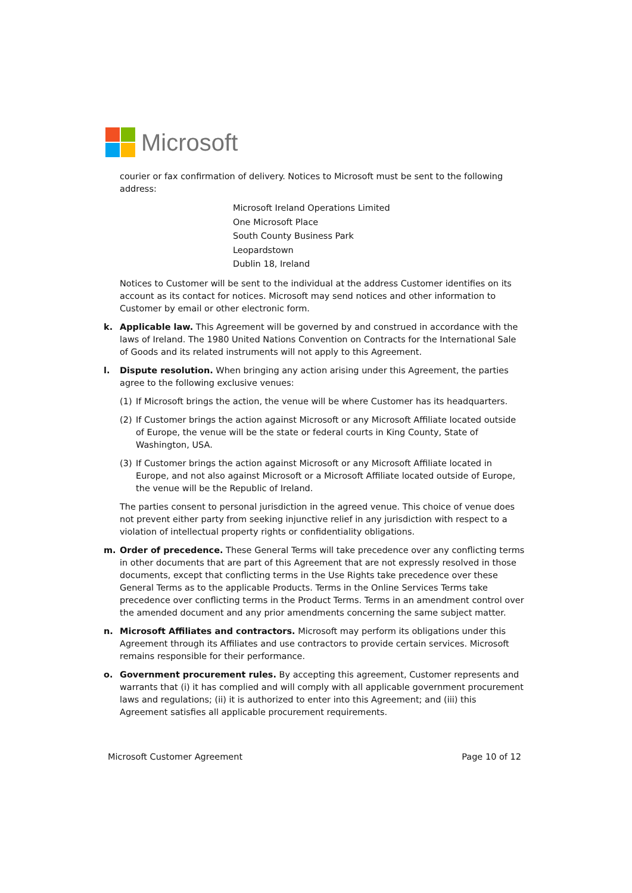Microsoft
courier or fax confirmation of delivery. Notices to Microsoft must be sent to the following address:
Microsoft Ireland Operations Limited
One Microsoft Place
South County Business Park
Leopardstown
Dublin 18, Ireland
Notices to Customer will be sent to the individual at the address Customer identifies on its account as its contact for notices. Microsoft may send notices and other information to Customer by email or other electronic form.
k. Applicable law. This Agreement will be governed by and construed in accordance with the laws of Ireland. The 1980 United Nations Convention on Contracts for the International Sale of Goods and its related instruments will not apply to this Agreement.
l. Dispute resolution. When bringing any action arising under this Agreement, the parties agree to the following exclusive venues:
(1) If Microsoft brings the action, the venue will be where Customer has its headquarters.
(2) If Customer brings the action against Microsoft or any Microsoft Affiliate located outside of Europe, the venue will be the state or federal courts in King County, State of Washington, USA.
(3) If Customer brings the action against Microsoft or any Microsoft Affiliate located in Europe, and not also against Microsoft or a Microsoft Affiliate located outside of Europe, the venue will be the Republic of Ireland.
The parties consent to personal jurisdiction in the agreed venue. This choice of venue does not prevent either party from seeking injunctive relief in any jurisdiction with respect to a violation of intellectual property rights or confidentiality obligations.
m. Order of precedence. These General Terms will take precedence over any conflicting terms in other documents that are part of this Agreement that are not expressly resolved in those documents, except that conflicting terms in the Use Rights take precedence over these General Terms as to the applicable Products. Terms in the Online Services Terms take precedence over conflicting terms in the Product Terms. Terms in an amendment control over the amended document and any prior amendments concerning the same subject matter.
n. Microsoft Affiliates and contractors. Microsoft may perform its obligations under this Agreement through its Affiliates and use contractors to provide certain services. Microsoft remains responsible for their performance.
o. Government procurement rules. By accepting this agreement, Customer represents and warrants that (i) it has complied and will comply with all applicable government procurement laws and regulations; (ii) it is authorized to enter into this Agreement; and (iii) this Agreement satisfies all applicable procurement requirements.
Microsoft Customer Agreement Page 10 of 12